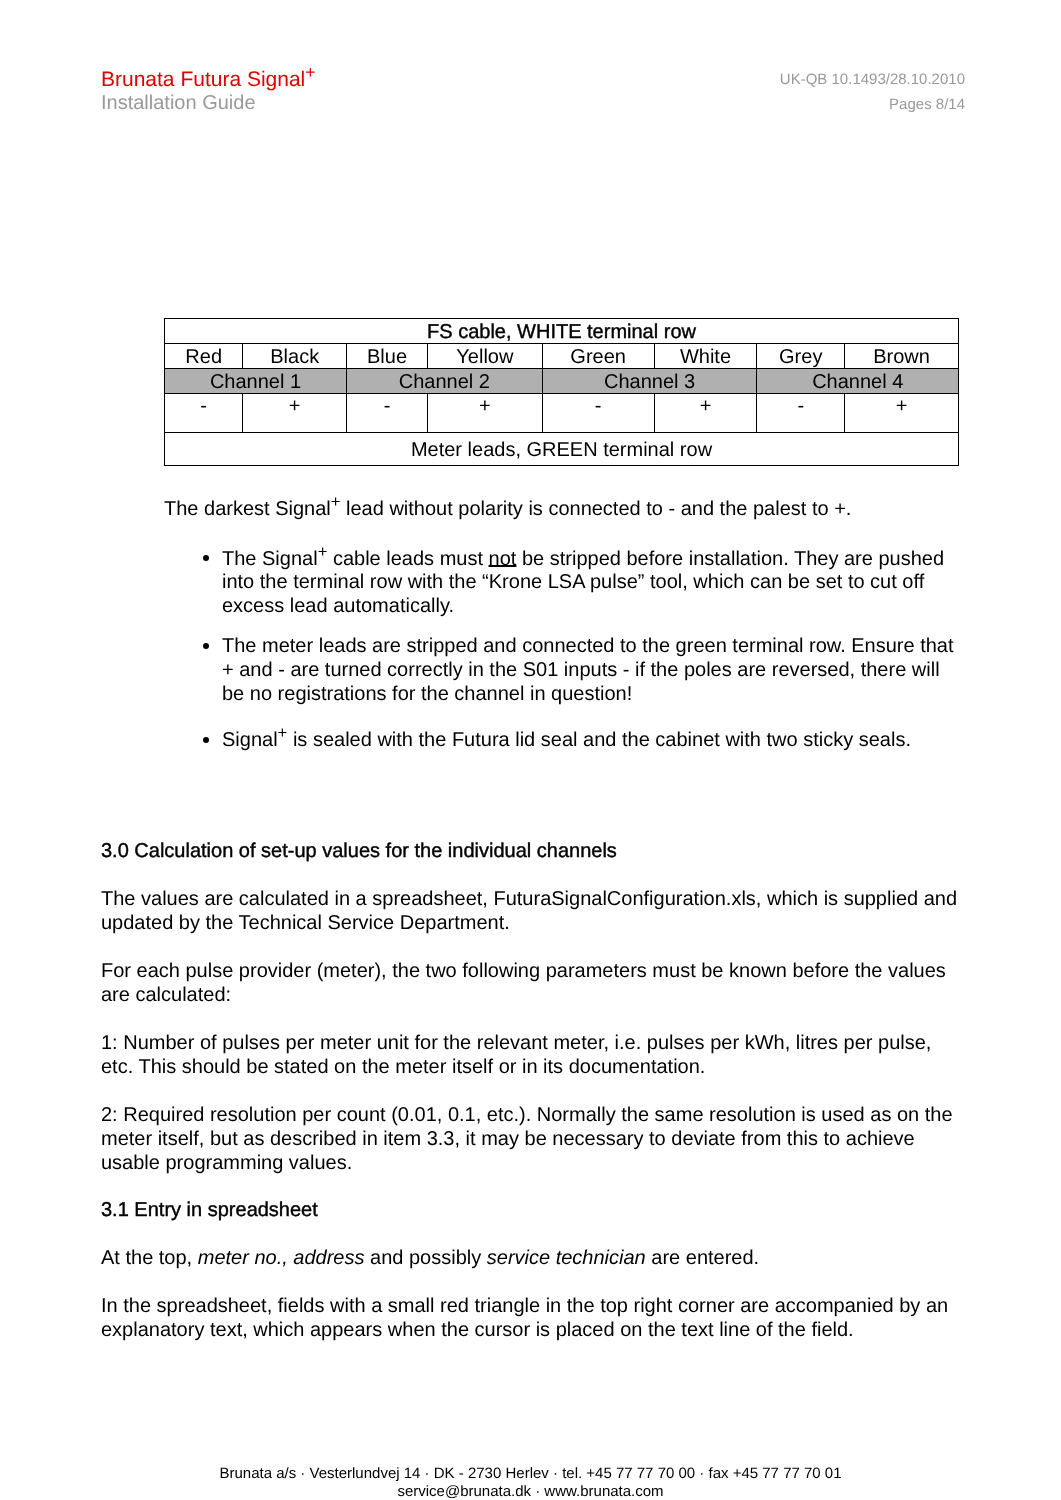Brunata Futura Signal<sup>+</sup>
Installation Guide
UK-QB 10.1493/28.10.2010
Pages 8/14
| FS cable, WHITE terminal row | | | | | | | |
| Red | Black | Blue | Yellow | Green | White | Grey | Brown |
| Channel 1 | | Channel 2 | | Channel 3 | | Channel 4 | |
| - | + | - | + | - | + | - | + |
| Meter leads, GREEN terminal row | | | | | | | |
The darkest Signal<sup>+</sup> lead without polarity is connected to - and the palest to +.
The Signal<sup>+</sup> cable leads must not be stripped before installation. They are pushed into the terminal row with the “Krone LSA pulse” tool, which can be set to cut off excess lead automatically.
The meter leads are stripped and connected to the green terminal row. Ensure that + and - are turned correctly in the S01 inputs - if the poles are reversed, there will be no registrations for the channel in question!
Signal<sup>+</sup> is sealed with the Futura lid seal and the cabinet with two sticky seals.
3.0 Calculation of set-up values for the individual channels
The values are calculated in a spreadsheet, FuturaSignalConfiguration.xls, which is supplied and updated by the Technical Service Department.
For each pulse provider (meter), the two following parameters must be known before the values are calculated:
1: Number of pulses per meter unit for the relevant meter, i.e. pulses per kWh, litres per pulse, etc. This should be stated on the meter itself or in its documentation.
2: Required resolution per count (0.01, 0.1, etc.). Normally the same resolution is used as on the meter itself, but as described in item 3.3, it may be necessary to deviate from this to achieve usable programming values.
3.1 Entry in spreadsheet
At the top, meter no., address and possibly service technician are entered.
In the spreadsheet, fields with a small red triangle in the top right corner are accompanied by an explanatory text, which appears when the cursor is placed on the text line of the field.
Brunata a/s · Vesterlundvej 14 · DK - 2730 Herlev · tel. +45 77 77 70 00 · fax +45 77 77 70 01
service@brunata.dk · www.brunata.com